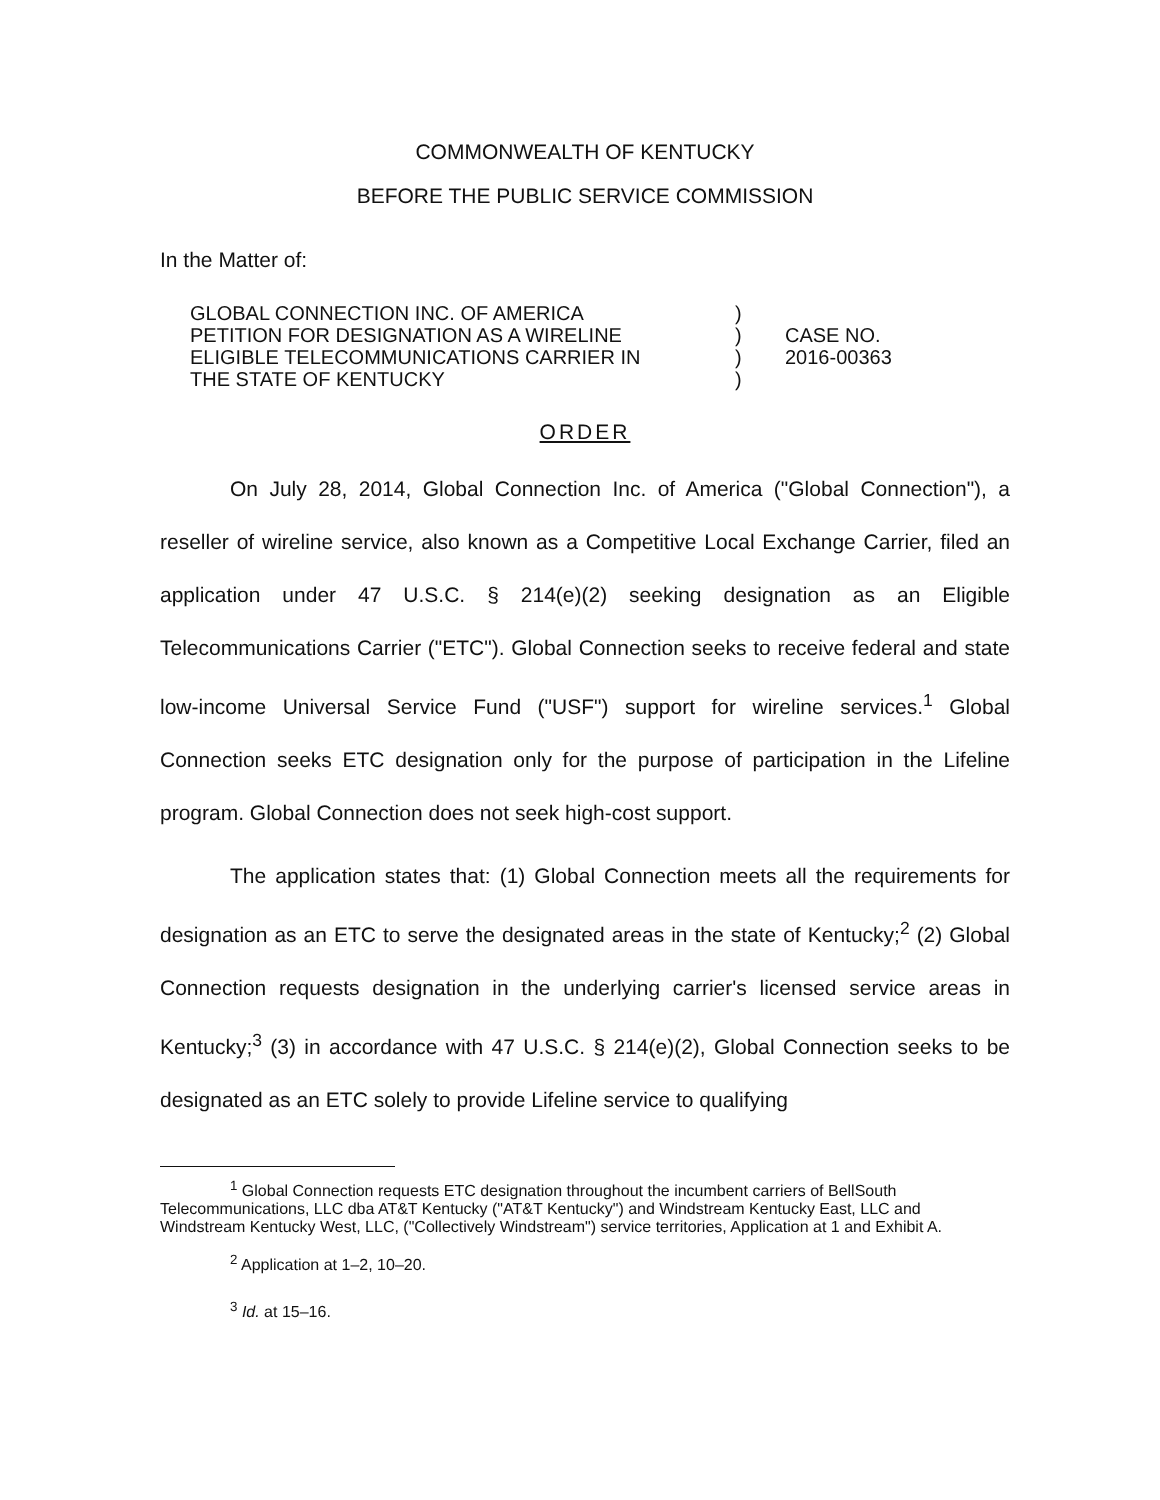COMMONWEALTH OF KENTUCKY
BEFORE THE PUBLIC SERVICE COMMISSION
In the Matter of:
GLOBAL CONNECTION INC. OF AMERICA
PETITION FOR DESIGNATION AS A WIRELINE
ELIGIBLE TELECOMMUNICATIONS CARRIER IN
THE STATE OF KENTUCKY
)
)
)
)
CASE NO.
2016-00363
ORDER
On July 28, 2014, Global Connection Inc. of America ("Global Connection"), a reseller of wireline service, also known as a Competitive Local Exchange Carrier, filed an application under 47 U.S.C. § 214(e)(2) seeking designation as an Eligible Telecommunications Carrier ("ETC"). Global Connection seeks to receive federal and state low-income Universal Service Fund ("USF") support for wireline services.<sup>1</sup> Global Connection seeks ETC designation only for the purpose of participation in the Lifeline program. Global Connection does not seek high-cost support.
The application states that: (1) Global Connection meets all the requirements for designation as an ETC to serve the designated areas in the state of Kentucky;<sup>2</sup> (2) Global Connection requests designation in the underlying carrier's licensed service areas in Kentucky;<sup>3</sup> (3) in accordance with 47 U.S.C. § 214(e)(2), Global Connection seeks to be designated as an ETC solely to provide Lifeline service to qualifying
<sup>1</sup> Global Connection requests ETC designation throughout the incumbent carriers of BellSouth Telecommunications, LLC dba AT&T Kentucky ("AT&T Kentucky") and Windstream Kentucky East, LLC and Windstream Kentucky West, LLC, ("Collectively Windstream") service territories, Application at 1 and Exhibit A.
<sup>2</sup> Application at 1–2, 10–20.
<sup>3</sup> Id. at 15–16.